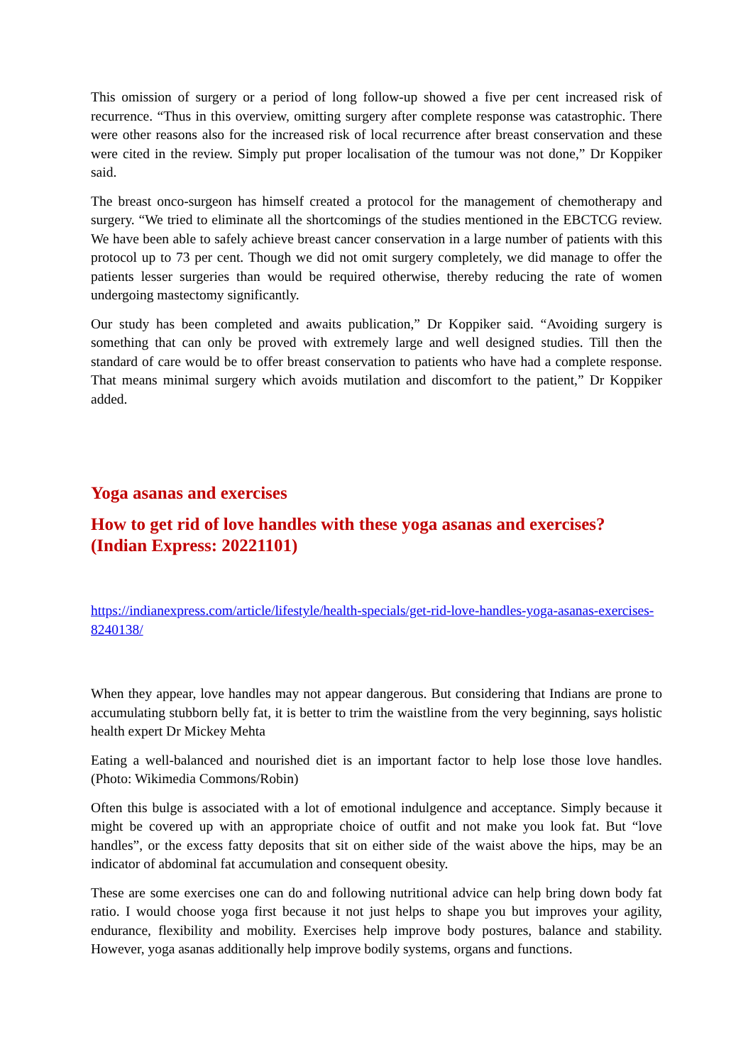This omission of surgery or a period of long follow-up showed a five per cent increased risk of recurrence. “Thus in this overview, omitting surgery after complete response was catastrophic. There were other reasons also for the increased risk of local recurrence after breast conservation and these were cited in the review. Simply put proper localisation of the tumour was not done,” Dr Koppiker said.
The breast onco-surgeon has himself created a protocol for the management of chemotherapy and surgery. “We tried to eliminate all the shortcomings of the studies mentioned in the EBCTCG review. We have been able to safely achieve breast cancer conservation in a large number of patients with this protocol up to 73 per cent. Though we did not omit surgery completely, we did manage to offer the patients lesser surgeries than would be required otherwise, thereby reducing the rate of women undergoing mastectomy significantly.
Our study has been completed and awaits publication,” Dr Koppiker said. “Avoiding surgery is something that can only be proved with extremely large and well designed studies. Till then the standard of care would be to offer breast conservation to patients who have had a complete response. That means minimal surgery which avoids mutilation and discomfort to the patient,” Dr Koppiker added.
Yoga asanas and exercises
How to get rid of love handles with these yoga asanas and exercises? (Indian Express: 20221101)
https://indianexpress.com/article/lifestyle/health-specials/get-rid-love-handles-yoga-asanas-exercises-8240138/
When they appear, love handles may not appear dangerous. But considering that Indians are prone to accumulating stubborn belly fat, it is better to trim the waistline from the very beginning, says holistic health expert Dr Mickey Mehta
Eating a well-balanced and nourished diet is an important factor to help lose those love handles. (Photo: Wikimedia Commons/Robin)
Often this bulge is associated with a lot of emotional indulgence and acceptance. Simply because it might be covered up with an appropriate choice of outfit and not make you look fat. But “love handles”, or the excess fatty deposits that sit on either side of the waist above the hips, may be an indicator of abdominal fat accumulation and consequent obesity.
These are some exercises one can do and following nutritional advice can help bring down body fat ratio. I would choose yoga first because it not just helps to shape you but improves your agility, endurance, flexibility and mobility. Exercises help improve body postures, balance and stability. However, yoga asanas additionally help improve bodily systems, organs and functions.